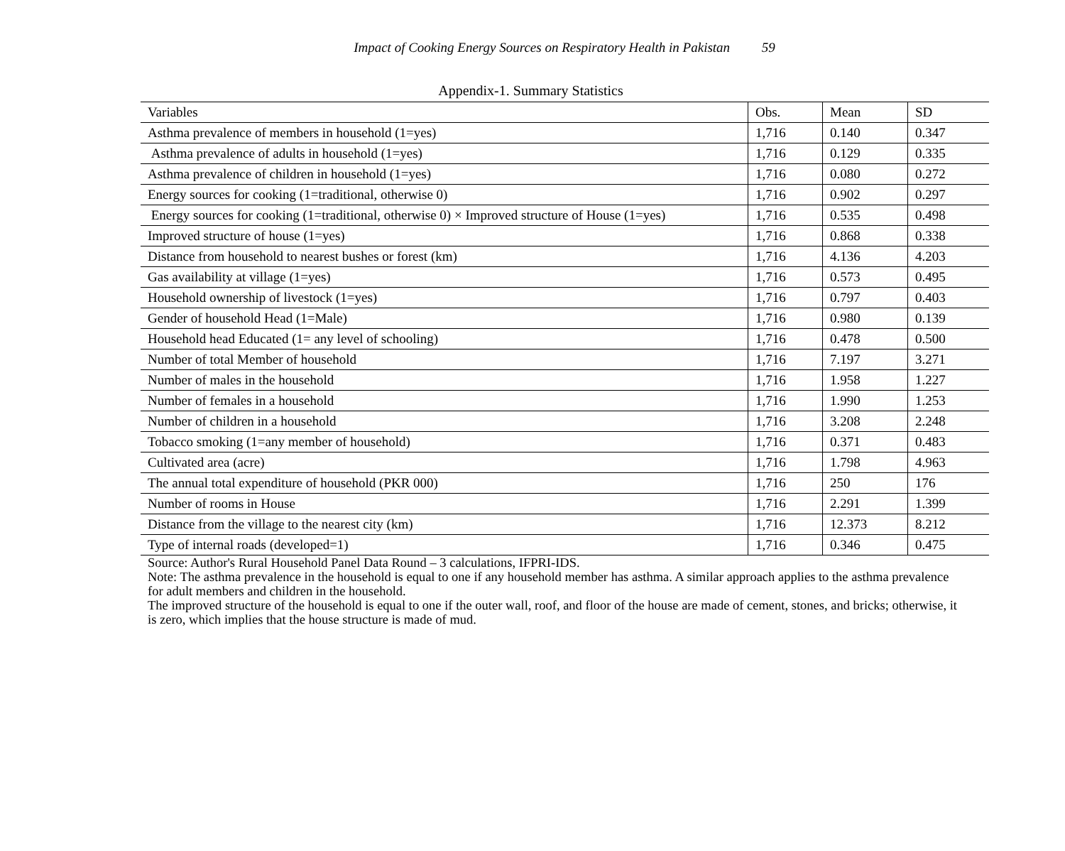Impact of Cooking Energy Sources on Respiratory Health in Pakistan 59
Appendix-1. Summary Statistics
| Variables | Obs. | Mean | SD |
| --- | --- | --- | --- |
| Asthma prevalence of members in household (1=yes) | 1,716 | 0.140 | 0.347 |
| Asthma prevalence of adults in household (1=yes) | 1,716 | 0.129 | 0.335 |
| Asthma prevalence of children in household (1=yes) | 1,716 | 0.080 | 0.272 |
| Energy sources for cooking (1=traditional, otherwise 0) | 1,716 | 0.902 | 0.297 |
| Energy sources for cooking (1=traditional, otherwise 0) × Improved structure of House (1=yes) | 1,716 | 0.535 | 0.498 |
| Improved structure of house (1=yes) | 1,716 | 0.868 | 0.338 |
| Distance from household to nearest bushes or forest (km) | 1,716 | 4.136 | 4.203 |
| Gas availability at village (1=yes) | 1,716 | 0.573 | 0.495 |
| Household ownership of livestock (1=yes) | 1,716 | 0.797 | 0.403 |
| Gender of household Head (1=Male) | 1,716 | 0.980 | 0.139 |
| Household head Educated (1= any level of schooling) | 1,716 | 0.478 | 0.500 |
| Number of total Member of household | 1,716 | 7.197 | 3.271 |
| Number of males in the household | 1,716 | 1.958 | 1.227 |
| Number of females in a household | 1,716 | 1.990 | 1.253 |
| Number of children in a household | 1,716 | 3.208 | 2.248 |
| Tobacco smoking (1=any member of household) | 1,716 | 0.371 | 0.483 |
| Cultivated area (acre) | 1,716 | 1.798 | 4.963 |
| The annual total expenditure of household (PKR 000) | 1,716 | 250 | 176 |
| Number of rooms in House | 1,716 | 2.291 | 1.399 |
| Distance from the village to the nearest city (km) | 1,716 | 12.373 | 8.212 |
| Type of internal roads (developed=1) | 1,716 | 0.346 | 0.475 |
Source: Author's Rural Household Panel Data Round – 3 calculations, IFPRI-IDS.
Note: The asthma prevalence in the household is equal to one if any household member has asthma. A similar approach applies to the asthma prevalence for adult members and children in the household.
The improved structure of the household is equal to one if the outer wall, roof, and floor of the house are made of cement, stones, and bricks; otherwise, it is zero, which implies that the house structure is made of mud.